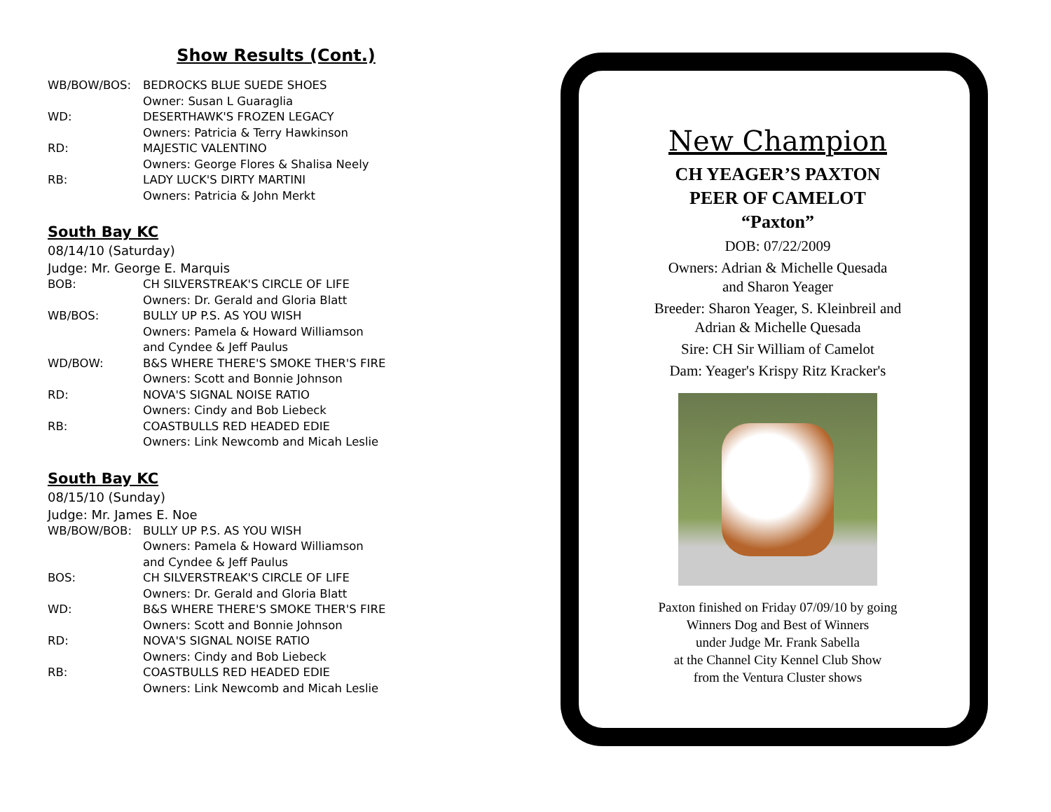Show Results (Cont.)
| WB/BOW/BOS: | BEDROCKS BLUE SUEDE SHOES |
| | Owner: Susan L Guaraglia |
| WD: | DESERTHAWK'S FROZEN LEGACY |
| | Owners: Patricia & Terry Hawkinson |
| RD: | MAJESTIC VALENTINO |
| | Owners: George Flores & Shalisa Neely |
| RB: | LADY LUCK'S DIRTY MARTINI |
| | Owners: Patricia & John Merkt |
South Bay KC
08/14/10 (Saturday)
Judge: Mr. George E. Marquis
| BOB: | CH SILVERSTREAK'S CIRCLE OF LIFE |
| | Owners: Dr. Gerald and Gloria Blatt |
| WB/BOS: | BULLY UP P.S. AS YOU WISH |
| | Owners: Pamela & Howard Williamson and Cyndee & Jeff Paulus |
| WD/BOW: | B&S WHERE THERE'S SMOKE THER'S FIRE |
| | Owners: Scott and Bonnie Johnson |
| RD: | NOVA'S SIGNAL NOISE RATIO |
| | Owners: Cindy and Bob Liebeck |
| RB: | COASTBULLS RED HEADED EDIE |
| | Owners: Link Newcomb and Micah Leslie |
South Bay KC
08/15/10 (Sunday)
Judge: Mr. James E. Noe
| WB/BOW/BOB: | BULLY UP P.S. AS YOU WISH |
| | Owners: Pamela & Howard Williamson and Cyndee & Jeff Paulus |
| BOS: | CH SILVERSTREAK'S CIRCLE OF LIFE |
| | Owners: Dr. Gerald and Gloria Blatt |
| WD: | B&S WHERE THERE'S SMOKE THER'S FIRE |
| | Owners: Scott and Bonnie Johnson |
| RD: | NOVA'S SIGNAL NOISE RATIO |
| | Owners: Cindy and Bob Liebeck |
| RB: | COASTBULLS RED HEADED EDIE |
| | Owners: Link Newcomb and Micah Leslie |
New Champion
CH YEAGER’S PAXTON
PEER OF CAMELOT
“Paxton”
DOB: 07/22/2009
Owners: Adrian & Michelle Quesada
and Sharon Yeager
Breeder: Sharon Yeager, S. Kleinbreil and
Adrian & Michelle Quesada
Sire: CH Sir William of Camelot
Dam: Yeager's Krispy Ritz Kracker's
Paxton finished on Friday 07/09/10 by going
Winners Dog and Best of Winners
under Judge Mr. Frank Sabella
at the Channel City Kennel Club Show
from the Ventura Cluster shows